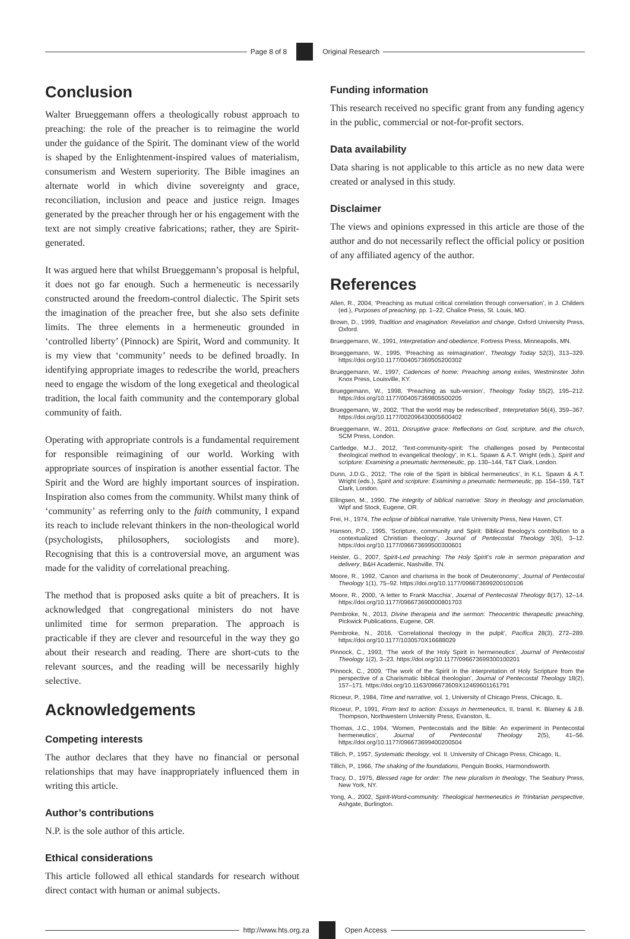Page 8 of 8 Original Research
Conclusion
Walter Brueggemann offers a theologically robust approach to preaching: the role of the preacher is to reimagine the world under the guidance of the Spirit. The dominant view of the world is shaped by the Enlightenment-inspired values of materialism, consumerism and Western superiority. The Bible imagines an alternate world in which divine sovereignty and grace, reconciliation, inclusion and peace and justice reign. Images generated by the preacher through her or his engagement with the text are not simply creative fabrications; rather, they are Spirit-generated.
It was argued here that whilst Brueggemann’s proposal is helpful, it does not go far enough. Such a hermeneutic is necessarily constructed around the freedom-control dialectic. The Spirit sets the imagination of the preacher free, but she also sets definite limits. The three elements in a hermeneutic grounded in ‘controlled liberty’ (Pinnock) are Spirit, Word and community. It is my view that ‘community’ needs to be defined broadly. In identifying appropriate images to redescribe the world, preachers need to engage the wisdom of the long exegetical and theological tradition, the local faith community and the contemporary global community of faith.
Operating with appropriate controls is a fundamental requirement for responsible reimagining of our world. Working with appropriate sources of inspiration is another essential factor. The Spirit and the Word are highly important sources of inspiration. Inspiration also comes from the community. Whilst many think of ‘community’ as referring only to the faith community, I expand its reach to include relevant thinkers in the non-theological world (psychologists, philosophers, sociologists and more). Recognising that this is a controversial move, an argument was made for the validity of correlational preaching.
The method that is proposed asks quite a bit of preachers. It is acknowledged that congregational ministers do not have unlimited time for sermon preparation. The approach is practicable if they are clever and resourceful in the way they go about their research and reading. There are short-cuts to the relevant sources, and the reading will be necessarily highly selective.
Acknowledgements
Competing interests
The author declares that they have no financial or personal relationships that may have inappropriately influenced them in writing this article.
Author’s contributions
N.P. is the sole author of this article.
Ethical considerations
This article followed all ethical standards for research without direct contact with human or animal subjects.
Funding information
This research received no specific grant from any funding agency in the public, commercial or not-for-profit sectors.
Data availability
Data sharing is not applicable to this article as no new data were created or analysed in this study.
Disclaimer
The views and opinions expressed in this article are those of the author and do not necessarily reflect the official policy or position of any affiliated agency of the author.
References
Allen, R., 2004, ‘Preaching as mutual critical correlation through conversation’, in J. Childers (ed.), Purposes of preaching, pp. 1–22, Chalice Press, St. Louis, MO.
Brown, D., 1999, Tradition and imagination: Revelation and change, Oxford University Press, Oxford.
Brueggemann, W., 1991, Interpretation and obedience, Fortress Press, Minneapolis, MN.
Brueggemann, W., 1995, ‘Preaching as reimagination’, Theology Today 52(3), 313–329. https://doi.org/10.1177/004057369505200302
Brueggemann, W., 1997, Cadences of home: Preaching among exiles, Westminster John Knox Press, Louisville, KY.
Brueggemann, W., 1998, ‘Preaching as sub-version’, Theology Today 55(2), 195–212. https://doi.org/10.1177/004057369805500205
Brueggemann, W., 2002, ‘That the world may be redescribed’, Interpretation 56(4), 359–367. https://doi.org/10.1177/002096430005600402
Brueggemann, W., 2011, Disruptive grace: Reflections on God, scripture, and the church, SCM Press, London.
Cartledge, M.J., 2012, ‘Text-community-spirit: The challenges posed by Pentecostal theological method to evangelical theology’, in K.L. Spawn & A.T. Wright (eds.), Spirit and scripture: Examining a pneumatic hermeneutic, pp. 130–144, T&T Clark, London.
Dunn, J.D.G., 2012, ‘The role of the Spirit in biblical hermeneutics’, in K.L. Spawn & A.T. Wright (eds.), Spirit and scripture: Examining a pneumatic hermeneutic, pp. 154–159, T&T Clark, London.
Ellingsen, M., 1990, The integrity of biblical narrative: Story in theology and proclamation, Wipf and Stock, Eugene, OR.
Frei, H., 1974, The eclipse of biblical narrative, Yale University Press, New Haven, CT.
Hanson, P.D., 1995, ‘Scripture, community and Spirit: Biblical theology’s contribution to a contextualized Christian theology’, Journal of Pentecostal Theology 3(6), 3–12. https://doi.org/10.1177/096673699500300601
Heisler, G., 2007, Spirit-Led preaching: The Holy Spirit’s role in sermon preparation and delivery, B&H Academic, Nashville, TN.
Moore, R., 1992, ‘Canon and charisma in the book of Deuteronomy’, Journal of Pentecostal Theology 1(1), 75–92. https://doi.org/10.1177/096673699200100106
Moore, R., 2000, ‘A letter to Frank Macchia’, Journal of Pentecostal Theology 8(17), 12–14. https://doi.org/10.1177/096673690000801703
Pembroke, N., 2013, Divine therapeia and the sermon: Theocentric therapeutic preaching, Pickwick Publications, Eugene, OR.
Pembroke, N., 2016, ‘Correlational theology in the pulpit’, Pacifica 28(3), 272–289. https://doi.org/10.1177/1030570X16688029
Pinnock, C., 1993, ‘The work of the Holy Spirit in hermeneutics’, Journal of Pentecostal Theology 1(2), 3–23. https://doi.org/10.1177/096673699300100201
Pinnock, C., 2009, ‘The work of the Spirit in the interpretation of Holy Scripture from the perspective of a Charismatic biblical theologian’, Journal of Pentecostal Theology 18(2), 157–171. https://doi.org/10.1163/096673609X12469601161791
Ricoeur, P., 1984, Time and narrative, vol. 1, University of Chicago Press, Chicago, IL.
Ricoeur, P., 1991, From text to action: Essays in hermeneutics, II, transl. K. Blamey & J.B. Thompson, Northwestern University Press, Evanston, IL.
Thomas, J.C., 1994, ‘Women, Pentecostals and the Bible: An experiment in Pentecostal hermeneutics’, Journal of Pentecostal Theology 2(5), 41–56. https://doi.org/10.1177/096673699400200504
Tillich, P., 1957, Systematic theology, vol. II. University of Chicago Press, Chicago, IL.
Tillich, P., 1966, The shaking of the foundations, Penguin Books, Harmondsworth.
Tracy, D., 1975, Blessed rage for order: The new pluralism in theology, The Seabury Press, New York, NY.
Yong, A., 2002, Spirit-Word-community: Theological hermeneutics in Trinitarian perspective, Ashgate, Burlington.
http://www.hts.org.za Open Access